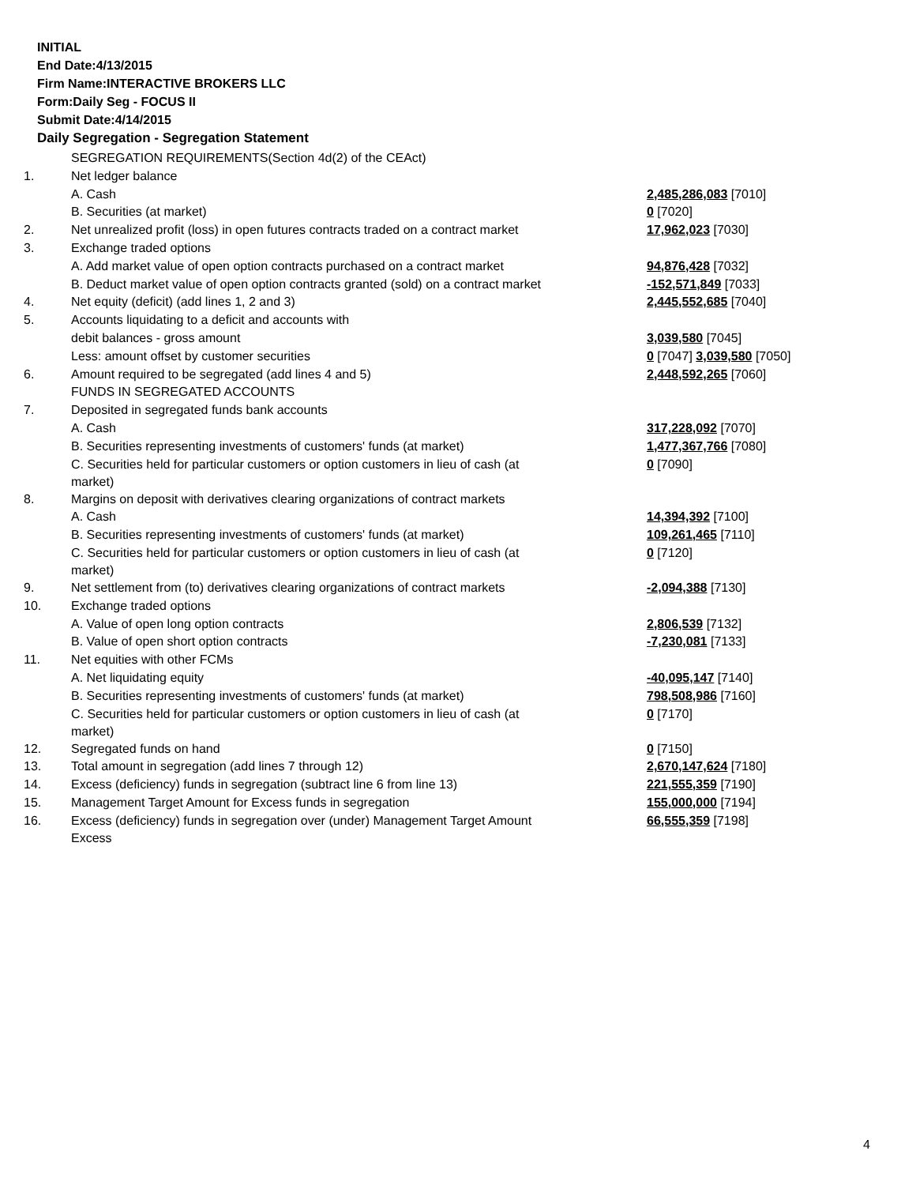INITIAL
End Date:4/13/2015
Firm Name:INTERACTIVE BROKERS LLC
Form:Daily Seg - FOCUS II
Submit Date:4/14/2015
Daily Segregation - Segregation Statement
| | SEGREGATION REQUIREMENTS(Section 4d(2) of the CEAct) | |
| 1. | Net ledger balance | |
| | A. Cash | 2,485,286,083 [7010] |
| | B. Securities (at market) | 0 [7020] |
| 2. | Net unrealized profit (loss) in open futures contracts traded on a contract market | 17,962,023 [7030] |
| 3. | Exchange traded options | |
| | A. Add market value of open option contracts purchased on a contract market | 94,876,428 [7032] |
| | B. Deduct market value of open option contracts granted (sold) on a contract market | -152,571,849 [7033] |
| 4. | Net equity (deficit) (add lines 1, 2 and 3) | 2,445,552,685 [7040] |
| 5. | Accounts liquidating to a deficit and accounts with | |
| | debit balances - gross amount | 3,039,580 [7045] |
| | Less: amount offset by customer securities | 0 [7047] 3,039,580 [7050] |
| 6. | Amount required to be segregated (add lines 4 and 5) | 2,448,592,265 [7060] |
| | FUNDS IN SEGREGATED ACCOUNTS | |
| 7. | Deposited in segregated funds bank accounts | |
| | A. Cash | 317,228,092 [7070] |
| | B. Securities representing investments of customers' funds (at market) | 1,477,367,766 [7080] |
| | C. Securities held for particular customers or option customers in lieu of cash (at market) | 0 [7090] |
| 8. | Margins on deposit with derivatives clearing organizations of contract markets | |
| | A. Cash | 14,394,392 [7100] |
| | B. Securities representing investments of customers' funds (at market) | 109,261,465 [7110] |
| | C. Securities held for particular customers or option customers in lieu of cash (at market) | 0 [7120] |
| 9. | Net settlement from (to) derivatives clearing organizations of contract markets | -2,094,388 [7130] |
| 10. | Exchange traded options | |
| | A. Value of open long option contracts | 2,806,539 [7132] |
| | B. Value of open short option contracts | -7,230,081 [7133] |
| 11. | Net equities with other FCMs | |
| | A. Net liquidating equity | -40,095,147 [7140] |
| | B. Securities representing investments of customers' funds (at market) | 798,508,986 [7160] |
| | C. Securities held for particular customers or option customers in lieu of cash (at market) | 0 [7170] |
| 12. | Segregated funds on hand | 0 [7150] |
| 13. | Total amount in segregation (add lines 7 through 12) | 2,670,147,624 [7180] |
| 14. | Excess (deficiency) funds in segregation (subtract line 6 from line 13) | 221,555,359 [7190] |
| 15. | Management Target Amount for Excess funds in segregation | 155,000,000 [7194] |
| 16. | Excess (deficiency) funds in segregation over (under) Management Target Amount Excess | 66,555,359 [7198] |
4